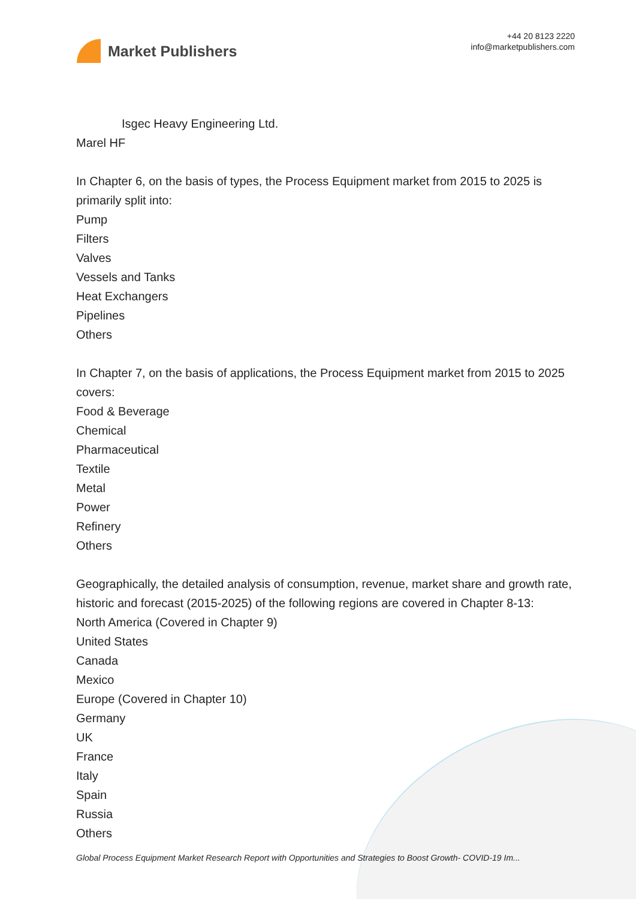Market Publishers
+44 20 8123 2220
info@marketpublishers.com
Isgec Heavy Engineering Ltd.
Marel HF
In Chapter 6, on the basis of types, the Process Equipment market from 2015 to 2025 is primarily split into:
Pump
Filters
Valves
Vessels and Tanks
Heat Exchangers
Pipelines
Others
In Chapter 7, on the basis of applications, the Process Equipment market from 2015 to 2025 covers:
Food & Beverage
Chemical
Pharmaceutical
Textile
Metal
Power
Refinery
Others
Geographically, the detailed analysis of consumption, revenue, market share and growth rate, historic and forecast (2015-2025) of the following regions are covered in Chapter 8-13:
North America (Covered in Chapter 9)
United States
Canada
Mexico
Europe (Covered in Chapter 10)
Germany
UK
France
Italy
Spain
Russia
Others
Global Process Equipment Market Research Report with Opportunities and Strategies to Boost Growth- COVID-19 Im...